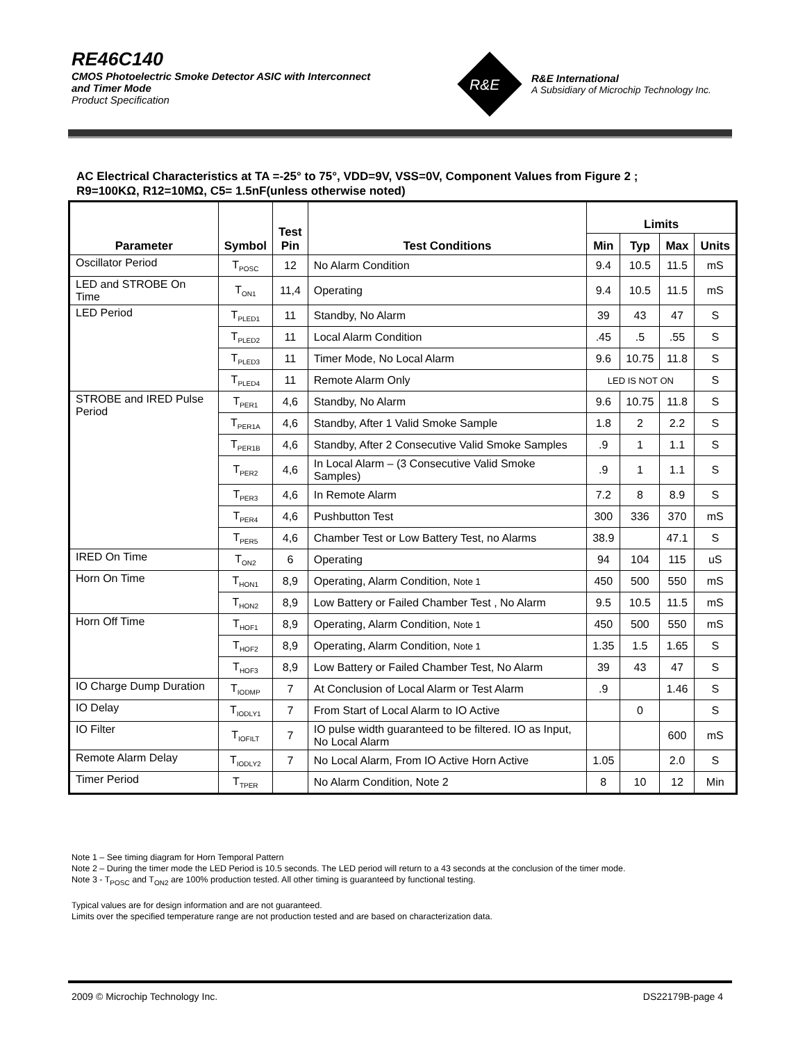RE46C140
CMOS Photoelectric Smoke Detector ASIC with Interconnect
and Timer Mode
Product Specification
R&E
R&E International
A Subsidiary of Microchip Technology Inc.
AC Electrical Characteristics at TA =-25° to 75°, VDD=9V, VSS=0V, Component Values from Figure 2 ;
R9=100KΩ, R12=10MΩ, C5= 1.5nF(unless otherwise noted)
| Parameter | Symbol | Test Pin | Test Conditions | Limits | | | |
| --- | --- | --- | --- | --- | --- | --- | --- |
| | | | | Min | Typ | Max | Units |
| Oscillator Period | T<sub>POSC</sub> | 12 | No Alarm Condition | 9.4 | 10.5 | 11.5 | mS |
| LED and STROBE On Time | T<sub>ON1</sub> | 11,4 | Operating | 9.4 | 10.5 | 11.5 | mS |
| LED Period | T<sub>PLED1</sub> | 11 | Standby, No Alarm | 39 | 43 | 47 | S |
| | T<sub>PLED2</sub> | 11 | Local Alarm Condition | .45 | .5 | .55 | S |
| | T<sub>PLED3</sub> | 11 | Timer Mode, No Local Alarm | 9.6 | 10.75 | 11.8 | S |
| | T<sub>PLED4</sub> | 11 | Remote Alarm Only | LED IS NOT ON | | | S |
| STROBE and IRED Pulse Period | T<sub>PER1</sub> | 4,6 | Standby, No Alarm | 9.6 | 10.75 | 11.8 | S |
| | T<sub>PER1A</sub> | 4,6 | Standby, After 1 Valid Smoke Sample | 1.8 | 2 | 2.2 | S |
| | T<sub>PER1B</sub> | 4,6 | Standby, After 2 Consecutive Valid Smoke Samples | .9 | 1 | 1.1 | S |
| | T<sub>PER2</sub> | 4,6 | In Local Alarm – (3 Consecutive Valid Smoke Samples) | .9 | 1 | 1.1 | S |
| | T<sub>PER3</sub> | 4,6 | In Remote Alarm | 7.2 | 8 | 8.9 | S |
| | T<sub>PER4</sub> | 4,6 | Pushbutton Test | 300 | 336 | 370 | mS |
| | T<sub>PER5</sub> | 4,6 | Chamber Test or Low Battery Test, no Alarms | 38.9 | | 47.1 | S |
| IRED On Time | T<sub>ON2</sub> | 6 | Operating | 94 | 104 | 115 | uS |
| Horn On Time | T<sub>HON1</sub> | 8,9 | Operating, Alarm Condition, Note 1 | 450 | 500 | 550 | mS |
| | T<sub>HON2</sub> | 8,9 | Low Battery or Failed Chamber Test , No Alarm | 9.5 | 10.5 | 11.5 | mS |
| Horn Off Time | T<sub>HOF1</sub> | 8,9 | Operating, Alarm Condition, Note 1 | 450 | 500 | 550 | mS |
| | T<sub>HOF2</sub> | 8,9 | Operating, Alarm Condition, Note 1 | 1.35 | 1.5 | 1.65 | S |
| | T<sub>HOF3</sub> | 8,9 | Low Battery or Failed Chamber Test, No Alarm | 39 | 43 | 47 | S |
| IO Charge Dump Duration | T<sub>IODMP</sub> | 7 | At Conclusion of Local Alarm or Test Alarm | .9 | | 1.46 | S |
| IO Delay | T<sub>IODLY1</sub> | 7 | From Start of Local Alarm to IO Active | | 0 | | S |
| IO Filter | T<sub>IOFILT</sub> | 7 | IO pulse width guaranteed to be filtered. IO as Input, No Local Alarm | | | 600 | mS |
| Remote Alarm Delay | T<sub>IODLY2</sub> | 7 | No Local Alarm, From IO Active Horn Active | 1.05 | | 2.0 | S |
| Timer Period | T<sub>TPER</sub> | | No Alarm Condition, Note 2 | 8 | 10 | 12 | Min |
Note 1 – See timing diagram for Horn Temporal Pattern
Note 2 – During the timer mode the LED Period is 10.5 seconds. The LED period will return to a 43 seconds at the conclusion of the timer mode.
Note 3 - T<sub>POSC</sub> and T<sub>ON2</sub> are 100% production tested. All other timing is guaranteed by functional testing.
Typical values are for design information and are not guaranteed.
Limits over the specified temperature range are not production tested and are based on characterization data.
2009 © Microchip Technology Inc. DS22179B-page 4